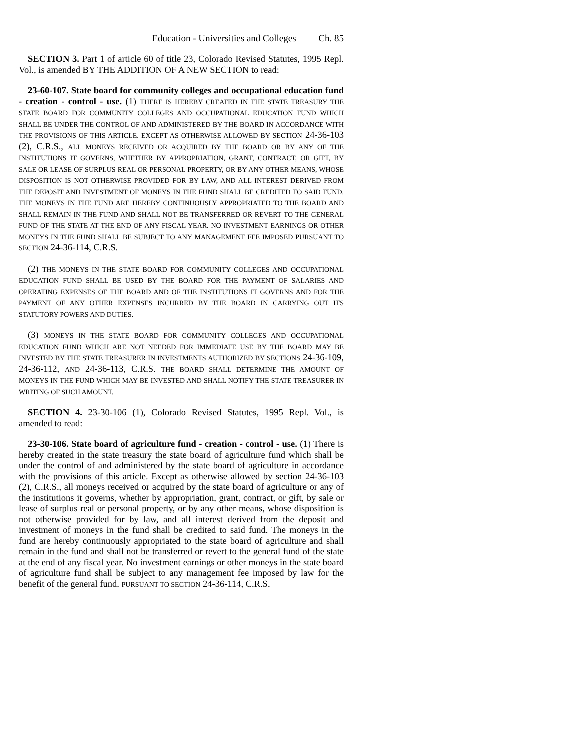Education - Universities and Colleges Ch. 85
SECTION 3. Part 1 of article 60 of title 23, Colorado Revised Statutes, 1995 Repl. Vol., is amended BY THE ADDITION OF A NEW SECTION to read:
23-60-107. State board for community colleges and occupational education fund - creation - control - use. (1) THERE IS HEREBY CREATED IN THE STATE TREASURY THE STATE BOARD FOR COMMUNITY COLLEGES AND OCCUPATIONAL EDUCATION FUND WHICH SHALL BE UNDER THE CONTROL OF AND ADMINISTERED BY THE BOARD IN ACCORDANCE WITH THE PROVISIONS OF THIS ARTICLE. EXCEPT AS OTHERWISE ALLOWED BY SECTION 24-36-103 (2), C.R.S., ALL MONEYS RECEIVED OR ACQUIRED BY THE BOARD OR BY ANY OF THE INSTITUTIONS IT GOVERNS, WHETHER BY APPROPRIATION, GRANT, CONTRACT, OR GIFT, BY SALE OR LEASE OF SURPLUS REAL OR PERSONAL PROPERTY, OR BY ANY OTHER MEANS, WHOSE DISPOSITION IS NOT OTHERWISE PROVIDED FOR BY LAW, AND ALL INTEREST DERIVED FROM THE DEPOSIT AND INVESTMENT OF MONEYS IN THE FUND SHALL BE CREDITED TO SAID FUND. THE MONEYS IN THE FUND ARE HEREBY CONTINUOUSLY APPROPRIATED TO THE BOARD AND SHALL REMAIN IN THE FUND AND SHALL NOT BE TRANSFERRED OR REVERT TO THE GENERAL FUND OF THE STATE AT THE END OF ANY FISCAL YEAR. NO INVESTMENT EARNINGS OR OTHER MONEYS IN THE FUND SHALL BE SUBJECT TO ANY MANAGEMENT FEE IMPOSED PURSUANT TO SECTION 24-36-114, C.R.S.
(2) THE MONEYS IN THE STATE BOARD FOR COMMUNITY COLLEGES AND OCCUPATIONAL EDUCATION FUND SHALL BE USED BY THE BOARD FOR THE PAYMENT OF SALARIES AND OPERATING EXPENSES OF THE BOARD AND OF THE INSTITUTIONS IT GOVERNS AND FOR THE PAYMENT OF ANY OTHER EXPENSES INCURRED BY THE BOARD IN CARRYING OUT ITS STATUTORY POWERS AND DUTIES.
(3) MONEYS IN THE STATE BOARD FOR COMMUNITY COLLEGES AND OCCUPATIONAL EDUCATION FUND WHICH ARE NOT NEEDED FOR IMMEDIATE USE BY THE BOARD MAY BE INVESTED BY THE STATE TREASURER IN INVESTMENTS AUTHORIZED BY SECTIONS 24-36-109, 24-36-112, AND 24-36-113, C.R.S. THE BOARD SHALL DETERMINE THE AMOUNT OF MONEYS IN THE FUND WHICH MAY BE INVESTED AND SHALL NOTIFY THE STATE TREASURER IN WRITING OF SUCH AMOUNT.
SECTION 4. 23-30-106 (1), Colorado Revised Statutes, 1995 Repl. Vol., is amended to read:
23-30-106. State board of agriculture fund - creation - control - use. (1) There is hereby created in the state treasury the state board of agriculture fund which shall be under the control of and administered by the state board of agriculture in accordance with the provisions of this article. Except as otherwise allowed by section 24-36-103 (2), C.R.S., all moneys received or acquired by the state board of agriculture or any of the institutions it governs, whether by appropriation, grant, contract, or gift, by sale or lease of surplus real or personal property, or by any other means, whose disposition is not otherwise provided for by law, and all interest derived from the deposit and investment of moneys in the fund shall be credited to said fund. The moneys in the fund are hereby continuously appropriated to the state board of agriculture and shall remain in the fund and shall not be transferred or revert to the general fund of the state at the end of any fiscal year. No investment earnings or other moneys in the state board of agriculture fund shall be subject to any management fee imposed by law for the benefit of the general fund. PURSUANT TO SECTION 24-36-114, C.R.S.